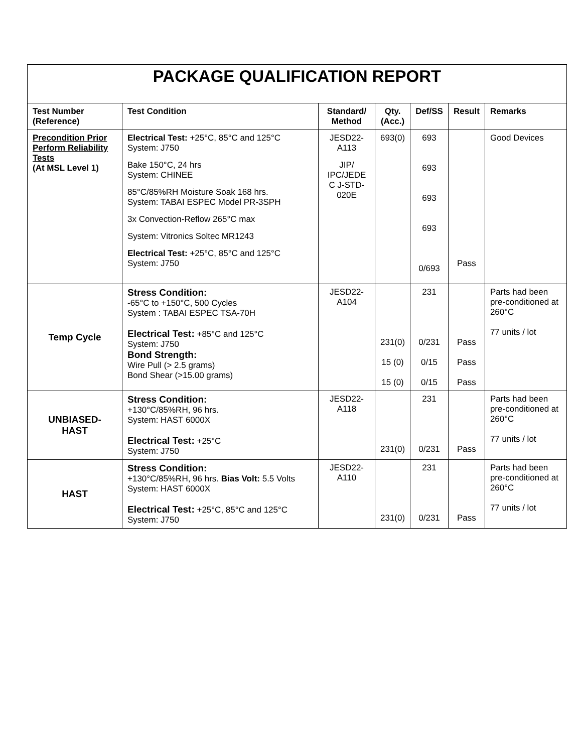| PACKAGE QUALIFICATION REPORT | | | | | | |
| Test Number (Reference) | Test Condition | Standard/ Method | Qty. (Acc.) | Def/SS | Result | Remarks |
| Precondition Prior Perform Reliability Tests (At MSL Level 1) | Electrical Test: +25°C, 85°C and 125°C System: J750 Bake 150°C, 24 hrs System: CHINEE 85°C/85%RH Moisture Soak 168 hrs. System: TABAI ESPEC Model PR-3SPH 3x Convection-Reflow 265°C max System: Vitronics Soltec MR1243 Electrical Test: +25°C, 85°C and 125°C System: J750 | JESD22- A113 JIP/ IPC/JEDE C J-STD- 020E | 693(0) | 693 693 693 693 0/693 | Pass | Good Devices |
| Temp Cycle | Stress Condition: -65°C to +150°C, 500 Cycles System : TABAI ESPEC TSA-70H Electrical Test: +85°C and 125°C System: J750 Bond Strength: Wire Pull (> 2.5 grams) Bond Shear (>15.00 grams) | JESD22- A104 | 231(0) 15 (0) 15 (0) | 231 0/231 0/15 0/15 | Pass Pass Pass | Parts had been pre-conditioned at 260°C 77 units / lot |
| UNBIASED- HAST | Stress Condition: +130°C/85%RH, 96 hrs. System: HAST 6000X Electrical Test: +25°C System: J750 | JESD22- A118 | 231(0) | 231 0/231 | Pass | Parts had been pre-conditioned at 260°C 77 units / lot |
| HAST | Stress Condition: +130°C/85%RH, 96 hrs. Bias Volt: 5.5 Volts System: HAST 6000X Electrical Test: +25°C, 85°C and 125°C System: J750 | JESD22- A110 | 231(0) | 231 0/231 | Pass | Parts had been pre-conditioned at 260°C 77 units / lot |